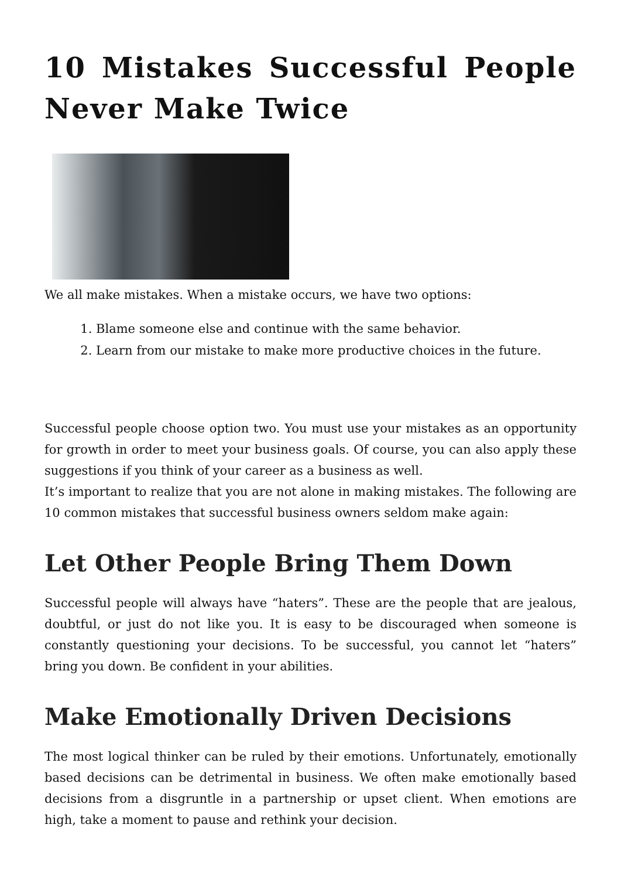10 Mistakes Successful People Never Make Twice
We all make mistakes. When a mistake occurs, we have two options:
1. Blame someone else and continue with the same behavior.
2. Learn from our mistake to make more productive choices in the future.
Successful people choose option two. You must use your mistakes as an opportunity for growth in order to meet your business goals. Of course, you can also apply these suggestions if you think of your career as a business as well.
It’s important to realize that you are not alone in making mistakes. The following are 10 common mistakes that successful business owners seldom make again:
Let Other People Bring Them Down
Successful people will always have “haters”. These are the people that are jealous, doubtful, or just do not like you. It is easy to be discouraged when someone is constantly questioning your decisions. To be successful, you cannot let “haters” bring you down. Be confident in your abilities.
Make Emotionally Driven Decisions
The most logical thinker can be ruled by their emotions. Unfortunately, emotionally based decisions can be detrimental in business. We often make emotionally based decisions from a disgruntle in a partnership or upset client. When emotions are high, take a moment to pause and rethink your decision.